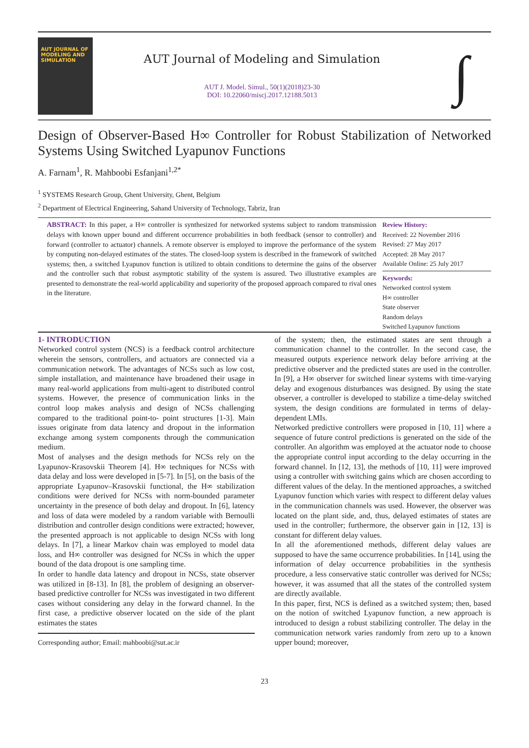AUT JOURNAL OF
MODELING AND
SIMULATION
AUT Journal of Modeling and Simulation
AUT J. Model. Simul., 50(1)(2018)23-30
DOI: 10.22060/miscj.2017.12188.5013
∫
Design of Observer-Based H∞ Controller for Robust Stabilization of Networked Systems Using Switched Lyapunov Functions
A. Farnam<sup>1</sup>, R. Mahboobi Esfanjani<sup>1,2*</sup>
<sup>1</sup> SYSTEMS Research Group, Ghent University, Ghent, Belgium
<sup>2</sup> Department of Electrical Engineering, Sahand University of Technology, Tabriz, Iran
ABSTRACT: In this paper, a H∞ controller is synthesized for networked systems subject to random transmission delays with known upper bound and different occurrence probabilities in both feedback (sensor to controller) and forward (controller to actuator) channels. A remote observer is employed to improve the performance of the system by computing non-delayed estimates of the states. The closed-loop system is described in the framework of switched systems; then, a switched Lyapunov function is utilized to obtain conditions to determine the gains of the observer and the controller such that robust asymptotic stability of the system is assured. Two illustrative examples are presented to demonstrate the real-world applicability and superiority of the proposed approach compared to rival ones in the literature.
Review History:
Received: 22 November 2016
Revised: 27 May 2017
Accepted: 28 May 2017
Available Online: 25 July 2017
Keywords:
Networked control system
H∞ controller
State observer
Random delays
Switched Lyapunov functions
1- INTRODUCTION
Networked control system (NCS) is a feedback control architecture wherein the sensors, controllers, and actuators are connected via a communication network. The advantages of NCSs such as low cost, simple installation, and maintenance have broadened their usage in many real-world applications from multi-agent to distributed control systems. However, the presence of communication links in the control loop makes analysis and design of NCSs challenging compared to the traditional point-to- point structures [1-3]. Main issues originate from data latency and dropout in the information exchange among system components through the communication medium.
Most of analyses and the design methods for NCSs rely on the Lyapunov-Krasovskii Theorem [4]. H∞ techniques for NCSs with data delay and loss were developed in [5-7]. In [5], on the basis of the appropriate Lyapunov–Krasovskii functional, the H∞ stabilization conditions were derived for NCSs with norm-bounded parameter uncertainty in the presence of both delay and dropout. In [6], latency and loss of data were modeled by a random variable with Bernoulli distribution and controller design conditions were extracted; however, the presented approach is not applicable to design NCSs with long delays. In [7], a linear Markov chain was employed to model data loss, and H∞ controller was designed for NCSs in which the upper bound of the data dropout is one sampling time.
In order to handle data latency and dropout in NCSs, state observer was utilized in [8-13]. In [8], the problem of designing an observer-based predictive controller for NCSs was investigated in two different cases without considering any delay in the forward channel. In the first case, a predictive observer located on the side of the plant estimates the states
Corresponding author; Email: mahboobi@sut.ac.ir
of the system; then, the estimated states are sent through a communication channel to the controller. In the second case, the measured outputs experience network delay before arriving at the predictive observer and the predicted states are used in the controller. In [9], a H∞ observer for switched linear systems with time-varying delay and exogenous disturbances was designed. By using the state observer, a controller is developed to stabilize a time-delay switched system, the design conditions are formulated in terms of delay-dependent LMIs.
Networked predictive controllers were proposed in [10, 11] where a sequence of future control predictions is generated on the side of the controller. An algorithm was employed at the actuator node to choose the appropriate control input according to the delay occurring in the forward channel. In [12, 13], the methods of [10, 11] were improved using a controller with switching gains which are chosen according to different values of the delay. In the mentioned approaches, a switched Lyapunov function which varies with respect to different delay values in the communication channels was used. However, the observer was located on the plant side, and, thus, delayed estimates of states are used in the controller; furthermore, the observer gain in [12, 13] is constant for different delay values.
In all the aforementioned methods, different delay values are supposed to have the same occurrence probabilities. In [14], using the information of delay occurrence probabilities in the synthesis procedure, a less conservative static controller was derived for NCSs; however, it was assumed that all the states of the controlled system are directly available.
In this paper, first, NCS is defined as a switched system; then, based on the notion of switched Lyapunov function, a new approach is introduced to design a robust stabilizing controller. The delay in the communication network varies randomly from zero up to a known upper bound; moreover,
23